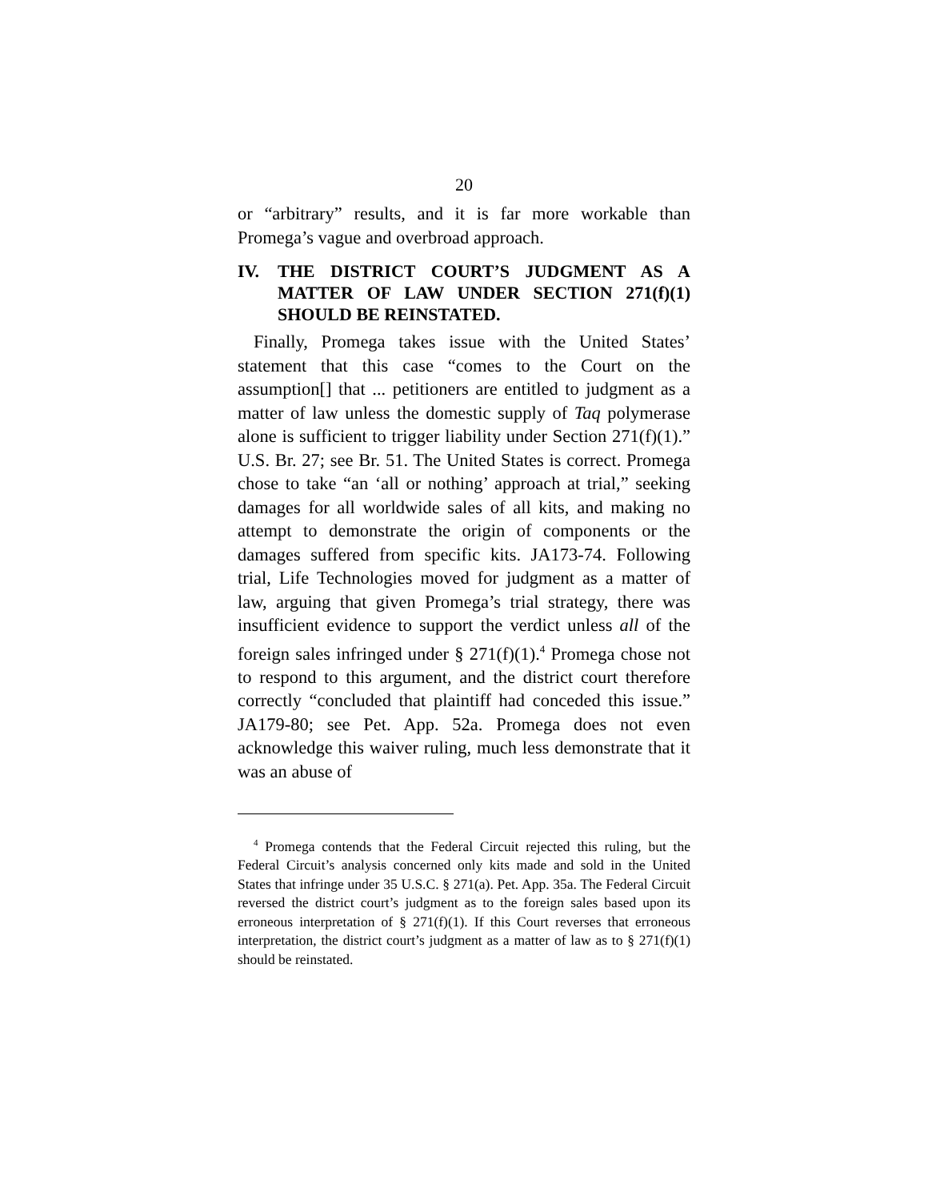20
or “arbitrary” results, and it is far more workable than Promega’s vague and overbroad approach.
IV. THE DISTRICT COURT’S JUDGMENT AS A MATTER OF LAW UNDER SECTION 271(f)(1) SHOULD BE REINSTATED.
Finally, Promega takes issue with the United States’ statement that this case “comes to the Court on the assumption[] that ... petitioners are entitled to judgment as a matter of law unless the domestic supply of Taq polymerase alone is sufficient to trigger liability under Section 271(f)(1).” U.S. Br. 27; see Br. 51. The United States is correct. Promega chose to take “an ‘all or nothing’ approach at trial,” seeking damages for all worldwide sales of all kits, and making no attempt to demonstrate the origin of components or the damages suffered from specific kits. JA173-74. Following trial, Life Technologies moved for judgment as a matter of law, arguing that given Promega’s trial strategy, there was insufficient evidence to support the verdict unless all of the foreign sales infringed under § 271(f)(1).<sup>4</sup> Promega chose not to respond to this argument, and the district court therefore correctly “concluded that plaintiff had conceded this issue.” JA179-80; see Pet. App. 52a. Promega does not even acknowledge this waiver ruling, much less demonstrate that it was an abuse of
<sup>4</sup> Promega contends that the Federal Circuit rejected this ruling, but the Federal Circuit’s analysis concerned only kits made and sold in the United States that infringe under 35 U.S.C. § 271(a). Pet. App. 35a. The Federal Circuit reversed the district court’s judgment as to the foreign sales based upon its erroneous interpretation of § 271(f)(1). If this Court reverses that erroneous interpretation, the district court’s judgment as a matter of law as to § 271(f)(1) should be reinstated.